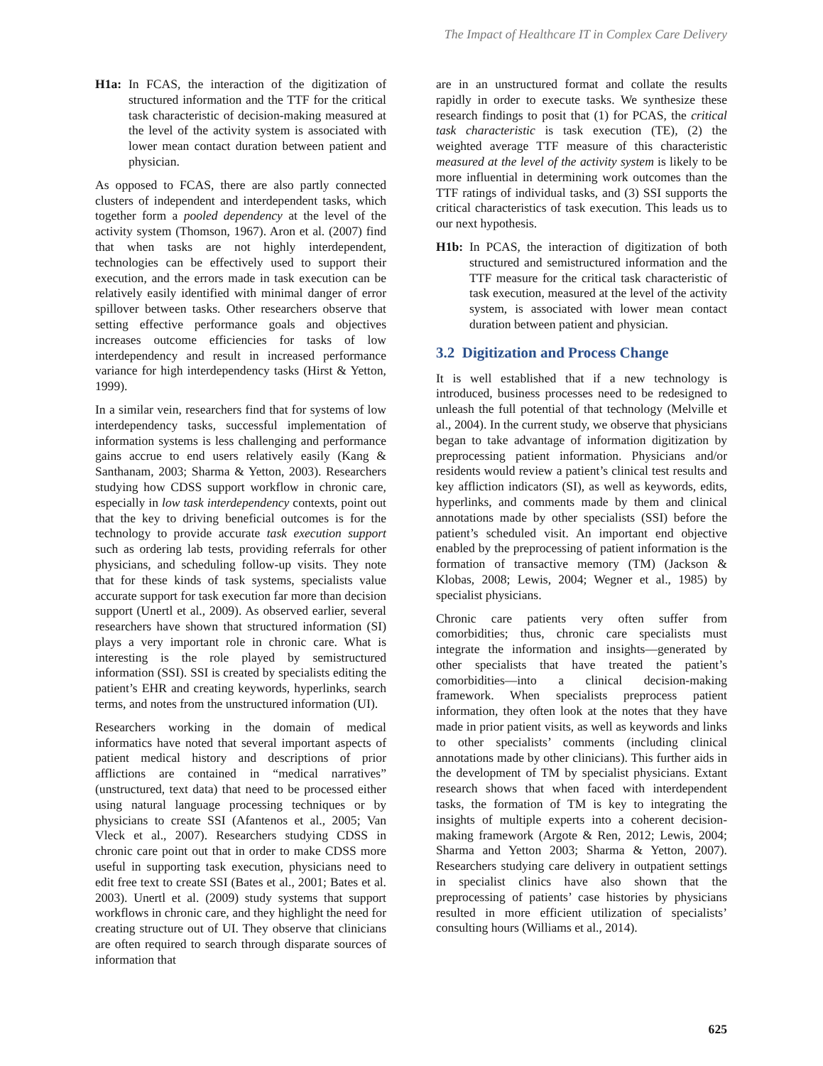The Impact of Healthcare IT in Complex Care Delivery
H1a: In FCAS, the interaction of the digitization of structured information and the TTF for the critical task characteristic of decision-making measured at the level of the activity system is associated with lower mean contact duration between patient and physician.
As opposed to FCAS, there are also partly connected clusters of independent and interdependent tasks, which together form a pooled dependency at the level of the activity system (Thomson, 1967). Aron et al. (2007) find that when tasks are not highly interdependent, technologies can be effectively used to support their execution, and the errors made in task execution can be relatively easily identified with minimal danger of error spillover between tasks. Other researchers observe that setting effective performance goals and objectives increases outcome efficiencies for tasks of low interdependency and result in increased performance variance for high interdependency tasks (Hirst & Yetton, 1999).
In a similar vein, researchers find that for systems of low interdependency tasks, successful implementation of information systems is less challenging and performance gains accrue to end users relatively easily (Kang & Santhanam, 2003; Sharma & Yetton, 2003). Researchers studying how CDSS support workflow in chronic care, especially in low task interdependency contexts, point out that the key to driving beneficial outcomes is for the technology to provide accurate task execution support such as ordering lab tests, providing referrals for other physicians, and scheduling follow-up visits. They note that for these kinds of task systems, specialists value accurate support for task execution far more than decision support (Unertl et al., 2009). As observed earlier, several researchers have shown that structured information (SI) plays a very important role in chronic care. What is interesting is the role played by semistructured information (SSI). SSI is created by specialists editing the patient’s EHR and creating keywords, hyperlinks, search terms, and notes from the unstructured information (UI).
Researchers working in the domain of medical informatics have noted that several important aspects of patient medical history and descriptions of prior afflictions are contained in “medical narratives” (unstructured, text data) that need to be processed either using natural language processing techniques or by physicians to create SSI (Afantenos et al., 2005; Van Vleck et al., 2007). Researchers studying CDSS in chronic care point out that in order to make CDSS more useful in supporting task execution, physicians need to edit free text to create SSI (Bates et al., 2001; Bates et al. 2003). Unertl et al. (2009) study systems that support workflows in chronic care, and they highlight the need for creating structure out of UI. They observe that clinicians are often required to search through disparate sources of information that
are in an unstructured format and collate the results rapidly in order to execute tasks. We synthesize these research findings to posit that (1) for PCAS, the critical task characteristic is task execution (TE), (2) the weighted average TTF measure of this characteristic measured at the level of the activity system is likely to be more influential in determining work outcomes than the TTF ratings of individual tasks, and (3) SSI supports the critical characteristics of task execution. This leads us to our next hypothesis.
H1b: In PCAS, the interaction of digitization of both structured and semistructured information and the TTF measure for the critical task characteristic of task execution, measured at the level of the activity system, is associated with lower mean contact duration between patient and physician.
3.2 Digitization and Process Change
It is well established that if a new technology is introduced, business processes need to be redesigned to unleash the full potential of that technology (Melville et al., 2004). In the current study, we observe that physicians began to take advantage of information digitization by preprocessing patient information. Physicians and/or residents would review a patient’s clinical test results and key affliction indicators (SI), as well as keywords, edits, hyperlinks, and comments made by them and clinical annotations made by other specialists (SSI) before the patient’s scheduled visit. An important end objective enabled by the preprocessing of patient information is the formation of transactive memory (TM) (Jackson & Klobas, 2008; Lewis, 2004; Wegner et al., 1985) by specialist physicians.
Chronic care patients very often suffer from comorbidities; thus, chronic care specialists must integrate the information and insights—generated by other specialists that have treated the patient’s comorbidities—into a clinical decision-making framework. When specialists preprocess patient information, they often look at the notes that they have made in prior patient visits, as well as keywords and links to other specialists’ comments (including clinical annotations made by other clinicians). This further aids in the development of TM by specialist physicians. Extant research shows that when faced with interdependent tasks, the formation of TM is key to integrating the insights of multiple experts into a coherent decision-making framework (Argote & Ren, 2012; Lewis, 2004; Sharma and Yetton 2003; Sharma & Yetton, 2007). Researchers studying care delivery in outpatient settings in specialist clinics have also shown that the preprocessing of patients’ case histories by physicians resulted in more efficient utilization of specialists’ consulting hours (Williams et al., 2014).
625